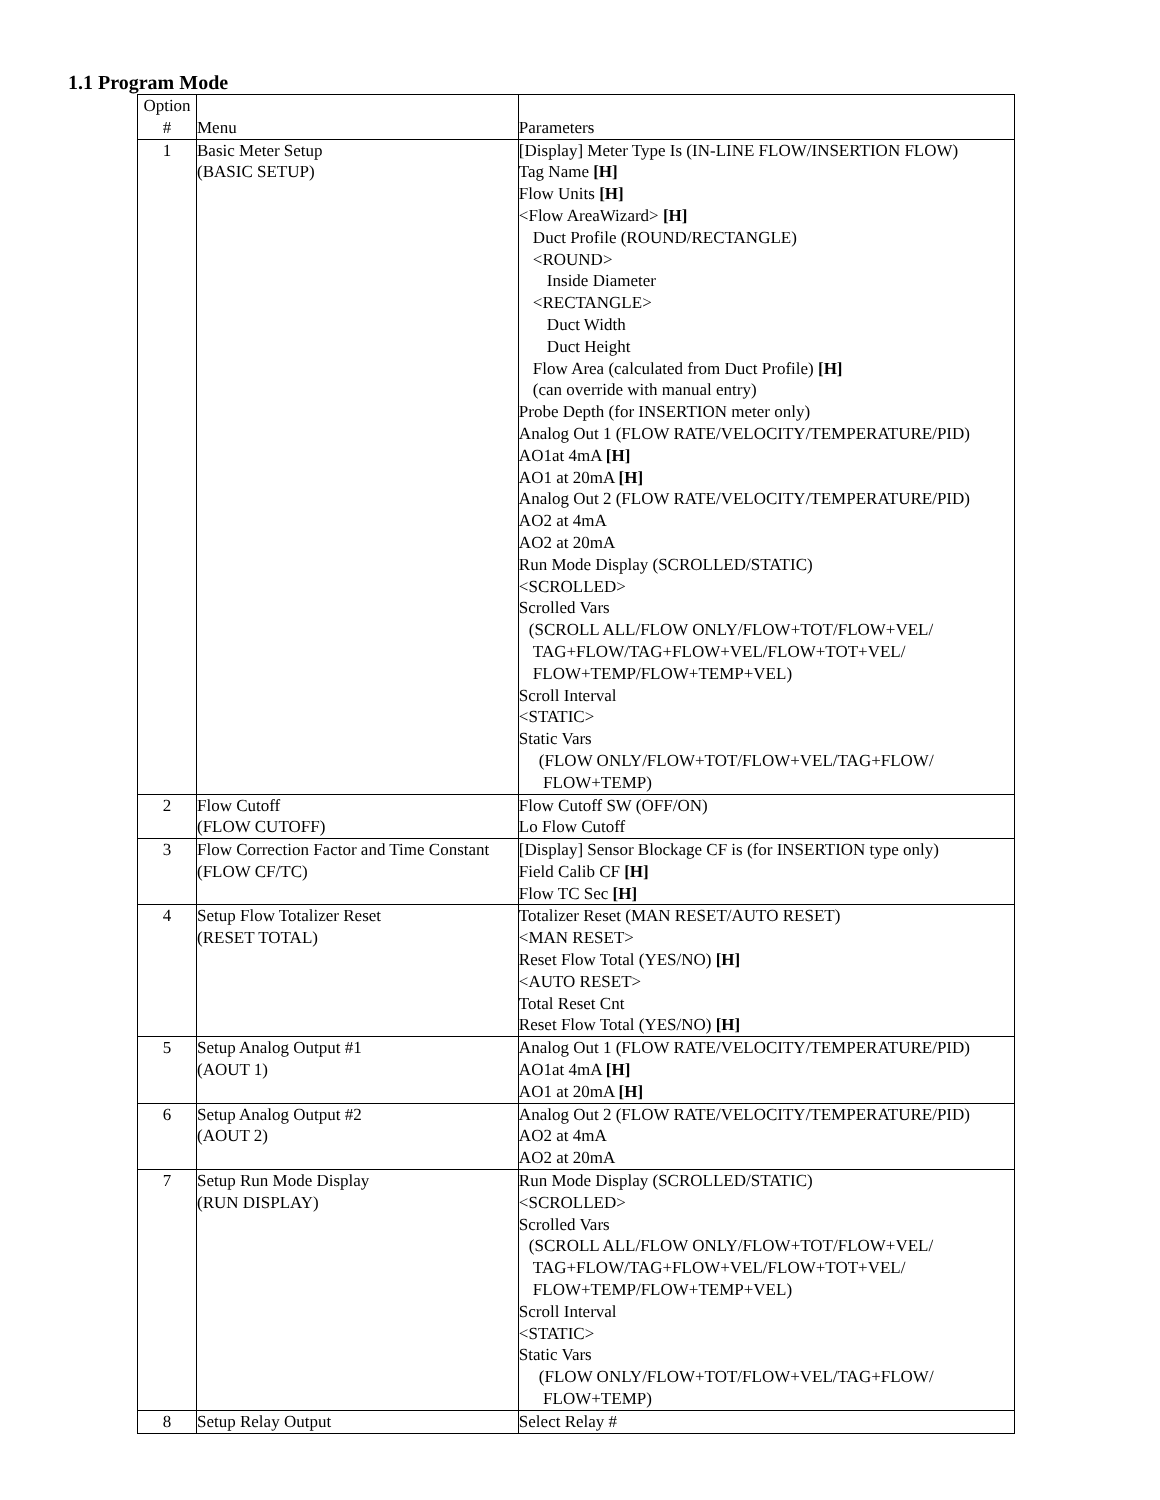1.1 Program Mode
| Option # | Menu | Parameters |
| --- | --- | --- |
| 1 | Basic Meter Setup (BASIC SETUP) | [Display] Meter Type Is (IN-LINE FLOW/INSERTION FLOW) Tag Name [H] Flow Units [H] <Flow AreaWizard> [H] Duct Profile (ROUND/RECTANGLE) <ROUND> Inside Diameter <RECTANGLE> Duct Width Duct Height Flow Area (calculated from Duct Profile) [H] (can override with manual entry) Probe Depth (for INSERTION meter only) Analog Out 1 (FLOW RATE/VELOCITY/TEMPERATURE/PID) AO1at 4mA [H] AO1 at 20mA [H] Analog Out 2 (FLOW RATE/VELOCITY/TEMPERATURE/PID) AO2 at 4mA AO2 at 20mA Run Mode Display (SCROLLED/STATIC) <SCROLLED> Scrolled Vars (SCROLL ALL/FLOW ONLY/FLOW+TOT/FLOW+VEL/ TAG+FLOW/TAG+FLOW+VEL/FLOW+TOT+VEL/ FLOW+TEMP/FLOW+TEMP+VEL) Scroll Interval <STATIC> Static Vars (FLOW ONLY/FLOW+TOT/FLOW+VEL/TAG+FLOW/ FLOW+TEMP) |
| 2 | Flow Cutoff (FLOW CUTOFF) | Flow Cutoff SW (OFF/ON) Lo Flow Cutoff |
| 3 | Flow Correction Factor and Time Constant (FLOW CF/TC) | [Display] Sensor Blockage CF is (for INSERTION type only) Field Calib CF [H] Flow TC Sec [H] |
| 4 | Setup Flow Totalizer Reset (RESET TOTAL) | Totalizer Reset (MAN RESET/AUTO RESET) <MAN RESET> Reset Flow Total (YES/NO) [H] <AUTO RESET> Total Reset Cnt Reset Flow Total (YES/NO) [H] |
| 5 | Setup Analog Output #1 (AOUT 1) | Analog Out 1 (FLOW RATE/VELOCITY/TEMPERATURE/PID) AO1at 4mA [H] AO1 at 20mA [H] |
| 6 | Setup Analog Output #2 (AOUT 2) | Analog Out 2 (FLOW RATE/VELOCITY/TEMPERATURE/PID) AO2 at 4mA AO2 at 20mA |
| 7 | Setup Run Mode Display (RUN DISPLAY) | Run Mode Display (SCROLLED/STATIC) <SCROLLED> Scrolled Vars (SCROLL ALL/FLOW ONLY/FLOW+TOT/FLOW+VEL/ TAG+FLOW/TAG+FLOW+VEL/FLOW+TOT+VEL/ FLOW+TEMP/FLOW+TEMP+VEL) Scroll Interval <STATIC> Static Vars (FLOW ONLY/FLOW+TOT/FLOW+VEL/TAG+FLOW/ FLOW+TEMP) |
| 8 | Setup Relay Output | Select Relay # |